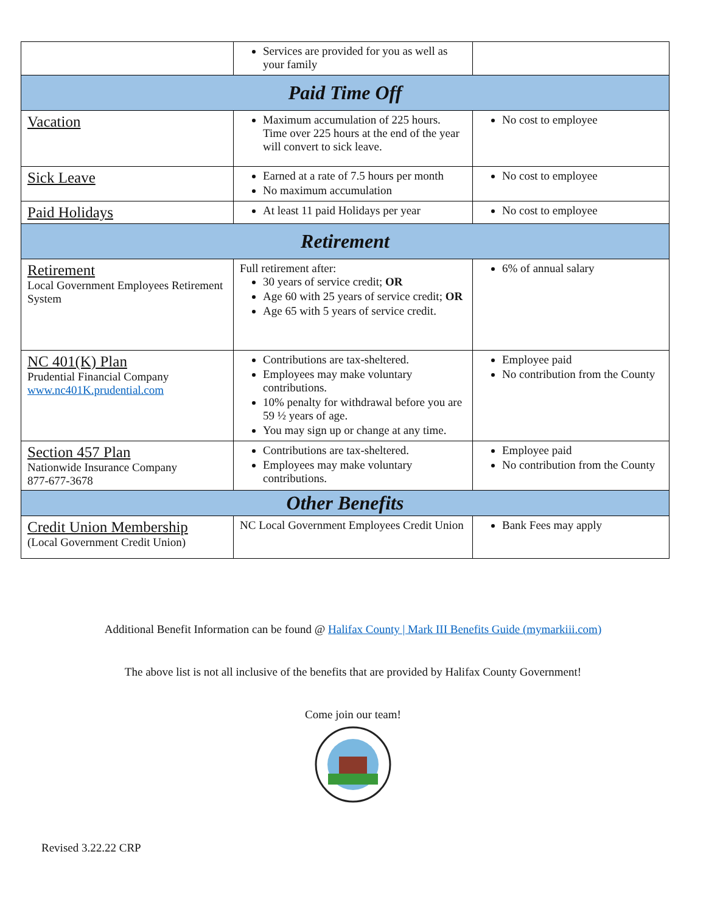| | Services are provided for you as well as your family | |
| Paid Time Off | | |
| Vacation | Maximum accumulation of 225 hours. Time over 225 hours at the end of the year will convert to sick leave. | No cost to employee |
| Sick Leave | Earned at a rate of 7.5 hours per month No maximum accumulation | No cost to employee |
| Paid Holidays | At least 11 paid Holidays per year | No cost to employee |
| Retirement | | |
| Retirement Local Government Employees Retirement System | Full retirement after: 30 years of service credit; OR Age 60 with 25 years of service credit; OR Age 65 with 5 years of service credit. | 6% of annual salary |
| NC 401(K) Plan Prudential Financial Company www.nc401K.prudential.com | Contributions are tax-sheltered. Employees may make voluntary contributions. 10% penalty for withdrawal before you are 59 ½ years of age. You may sign up or change at any time. | Employee paid No contribution from the County |
| Section 457 Plan Nationwide Insurance Company 877-677-3678 | Contributions are tax-sheltered. Employees may make voluntary contributions. | Employee paid No contribution from the County |
| Other Benefits | | |
| Credit Union Membership (Local Government Credit Union) | NC Local Government Employees Credit Union | Bank Fees may apply |
Additional Benefit Information can be found @ Halifax County | Mark III Benefits Guide (mymarkiii.com)
The above list is not all inclusive of the benefits that are provided by Halifax County Government!
Come join our team!
Revised 3.22.22 CRP